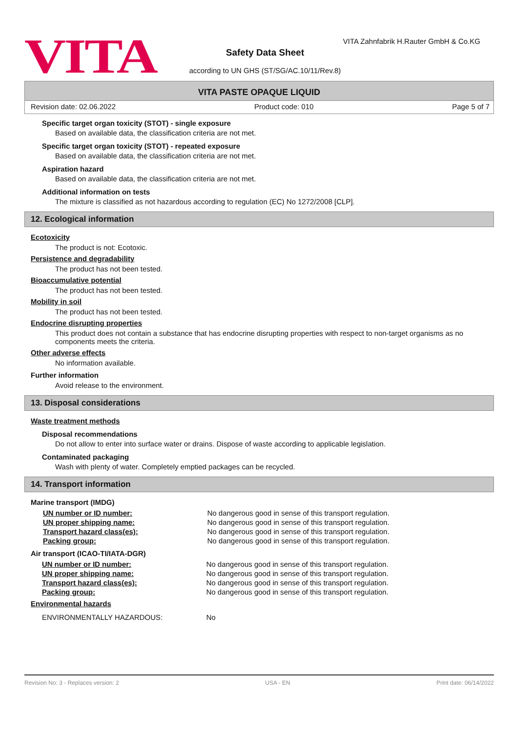VITA
VITA Zahnfabrik H.Rauter GmbH & Co.KG
Safety Data Sheet
according to UN GHS (ST/SG/AC.10/11/Rev.8)
VITA PASTE OPAQUE LIQUID
Revision date: 02.06.2022 Product code: 010 Page 5 of 7
Specific target organ toxicity (STOT) - single exposure
Based on available data, the classification criteria are not met.
Specific target organ toxicity (STOT) - repeated exposure
Based on available data, the classification criteria are not met.
Aspiration hazard
Based on available data, the classification criteria are not met.
Additional information on tests
The mixture is classified as not hazardous according to regulation (EC) No 1272/2008 [CLP].
12. Ecological information
Ecotoxicity
The product is not: Ecotoxic.
Persistence and degradability
The product has not been tested.
Bioaccumulative potential
The product has not been tested.
Mobility in soil
The product has not been tested.
Endocrine disrupting properties
This product does not contain a substance that has endocrine disrupting properties with respect to non-target organisms as no components meets the criteria.
Other adverse effects
No information available.
Further information
Avoid release to the environment.
13. Disposal considerations
Waste treatment methods
Disposal recommendations
Do not allow to enter into surface water or drains. Dispose of waste according to applicable legislation.
Contaminated packaging
Wash with plenty of water. Completely emptied packages can be recycled.
14. Transport information
Marine transport (IMDG)
| UN number or ID number: | No dangerous good in sense of this transport regulation. |
| UN proper shipping name: | No dangerous good in sense of this transport regulation. |
| Transport hazard class(es): | No dangerous good in sense of this transport regulation. |
| Packing group: | No dangerous good in sense of this transport regulation. |
Air transport (ICAO-TI/IATA-DGR)
| UN number or ID number: | No dangerous good in sense of this transport regulation. |
| UN proper shipping name: | No dangerous good in sense of this transport regulation. |
| Transport hazard class(es): | No dangerous good in sense of this transport regulation. |
| Packing group: | No dangerous good in sense of this transport regulation. |
Environmental hazards
| ENVIRONMENTALLY HAZARDOUS: | No |
Revision No: 3 - Replaces version: 2 USA - EN Print date: 06/14/2022